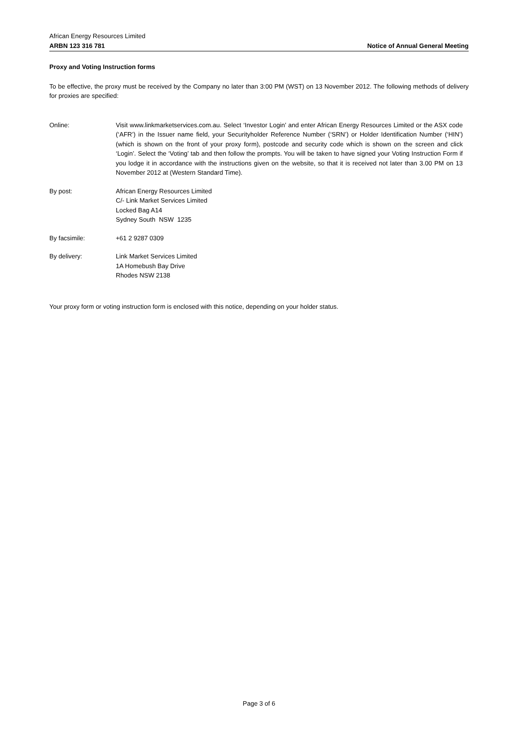African Energy Resources Limited
ARBN 123 316 781 Notice of Annual General Meeting
Proxy and Voting Instruction forms
To be effective, the proxy must be received by the Company no later than 3:00 PM (WST) on 13 November 2012. The following methods of delivery for proxies are specified:
Online: Visit www.linkmarketservices.com.au. Select ‘Investor Login’ and enter African Energy Resources Limited or the ASX code (‘AFR’) in the Issuer name field, your Securityholder Reference Number (‘SRN’) or Holder Identification Number (‘HIN’) (which is shown on the front of your proxy form), postcode and security code which is shown on the screen and click ‘Login’. Select the ‘Voting’ tab and then follow the prompts. You will be taken to have signed your Voting Instruction Form if you lodge it in accordance with the instructions given on the website, so that it is received not later than 3.00 PM on 13 November 2012 at (Western Standard Time).
By post: African Energy Resources Limited
C/- Link Market Services Limited
Locked Bag A14
Sydney South NSW 1235
By facsimile: +61 2 9287 0309
By delivery: Link Market Services Limited
1A Homebush Bay Drive
Rhodes NSW 2138
Your proxy form or voting instruction form is enclosed with this notice, depending on your holder status.
Page 3 of 6